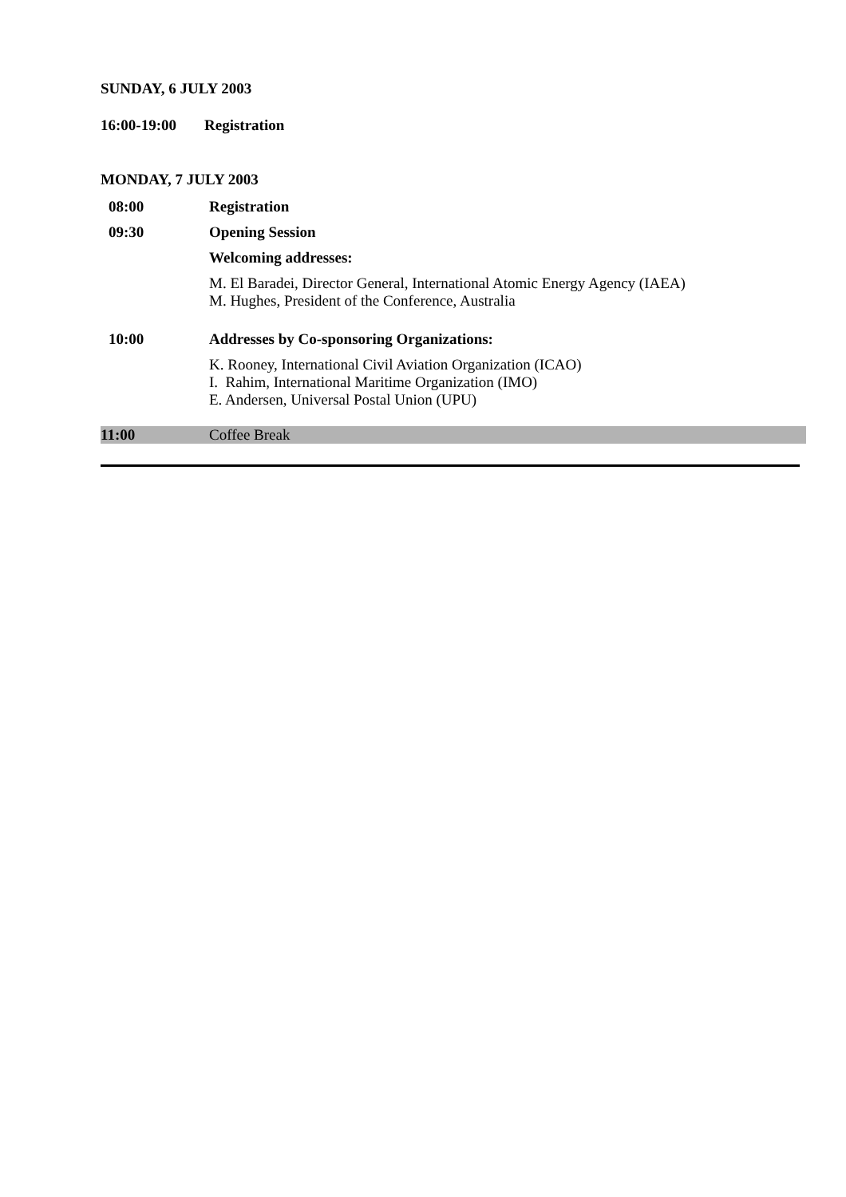SUNDAY, 6 JULY 2003
16:00-19:00 Registration
MONDAY, 7 JULY 2003
| 08:00 | Registration |
| 09:30 | Opening Session |
| | Welcoming addresses: |
| | M. El Baradei, Director General, International Atomic Energy Agency (IAEA) M. Hughes, President of the Conference, Australia |
| 10:00 | Addresses by Co-sponsoring Organizations: |
| | K. Rooney, International Civil Aviation Organization (ICAO) I. Rahim, International Maritime Organization (IMO) E. Andersen, Universal Postal Union (UPU) |
| 11:00 | Coffee Break |